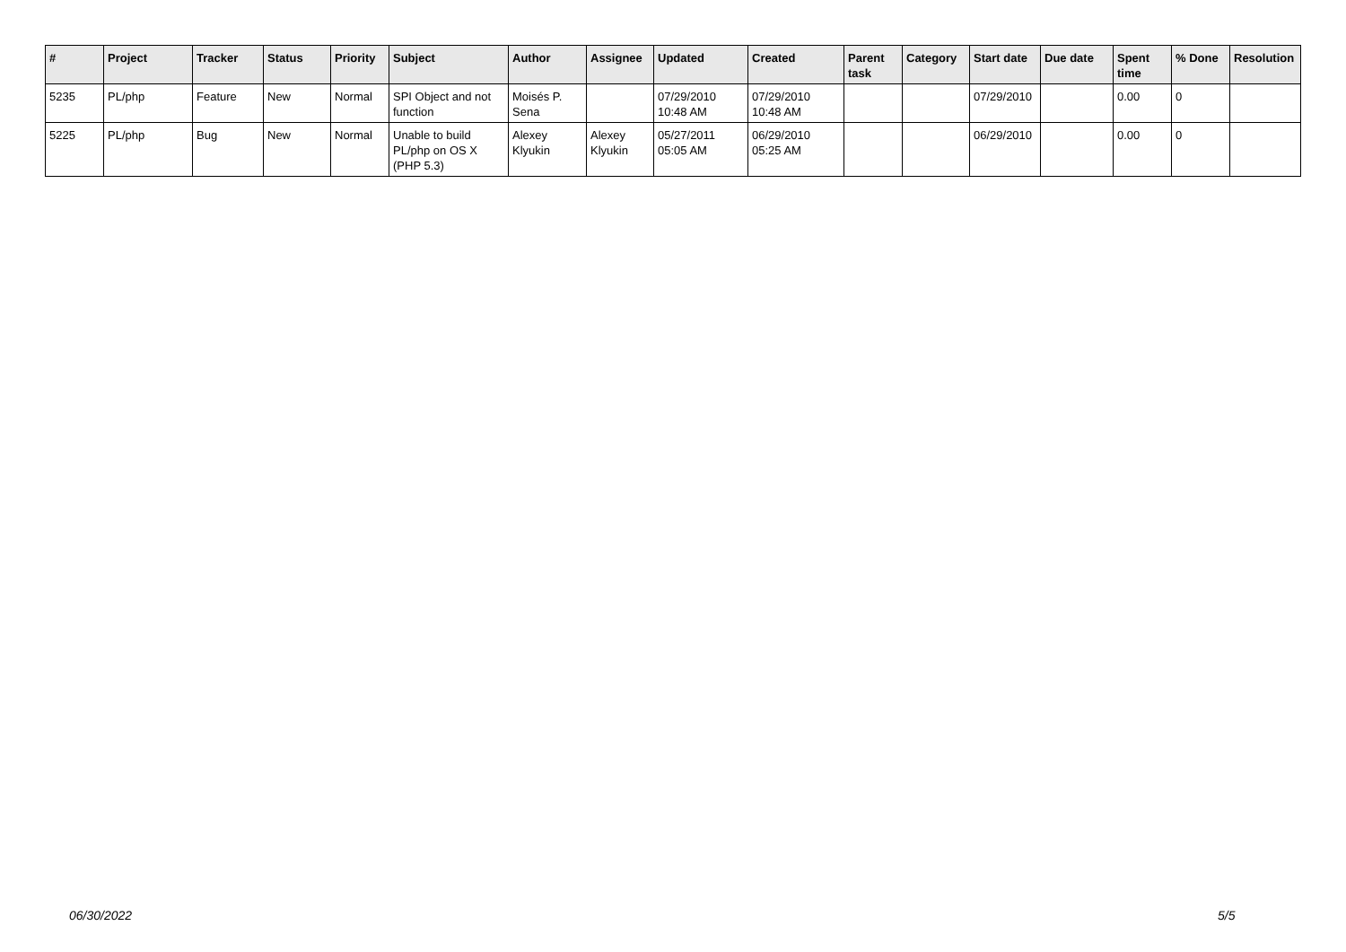| # | Project | Tracker | Status | Priority | Subject | Author | Assignee | Updated | Created | Parent task | Category | Start date | Due date | Spent time | % Done | Resolution |
| --- | --- | --- | --- | --- | --- | --- | --- | --- | --- | --- | --- | --- | --- | --- | --- | --- |
| 5235 | PL/php | Feature | New | Normal | SPI Object and not function | Moisés P. Sena | | 07/29/2010 10:48 AM | 07/29/2010 10:48 AM | | | 07/29/2010 | | 0.00 | 0 | |
| 5225 | PL/php | Bug | New | Normal | Unable to build PL/php on OS X (PHP 5.3) | Alexey Klyukin | Alexey Klyukin | 05/27/2011 05:05 AM | 06/29/2010 05:25 AM | | | 06/29/2010 | | 0.00 | 0 | |
06/30/2022 5/5